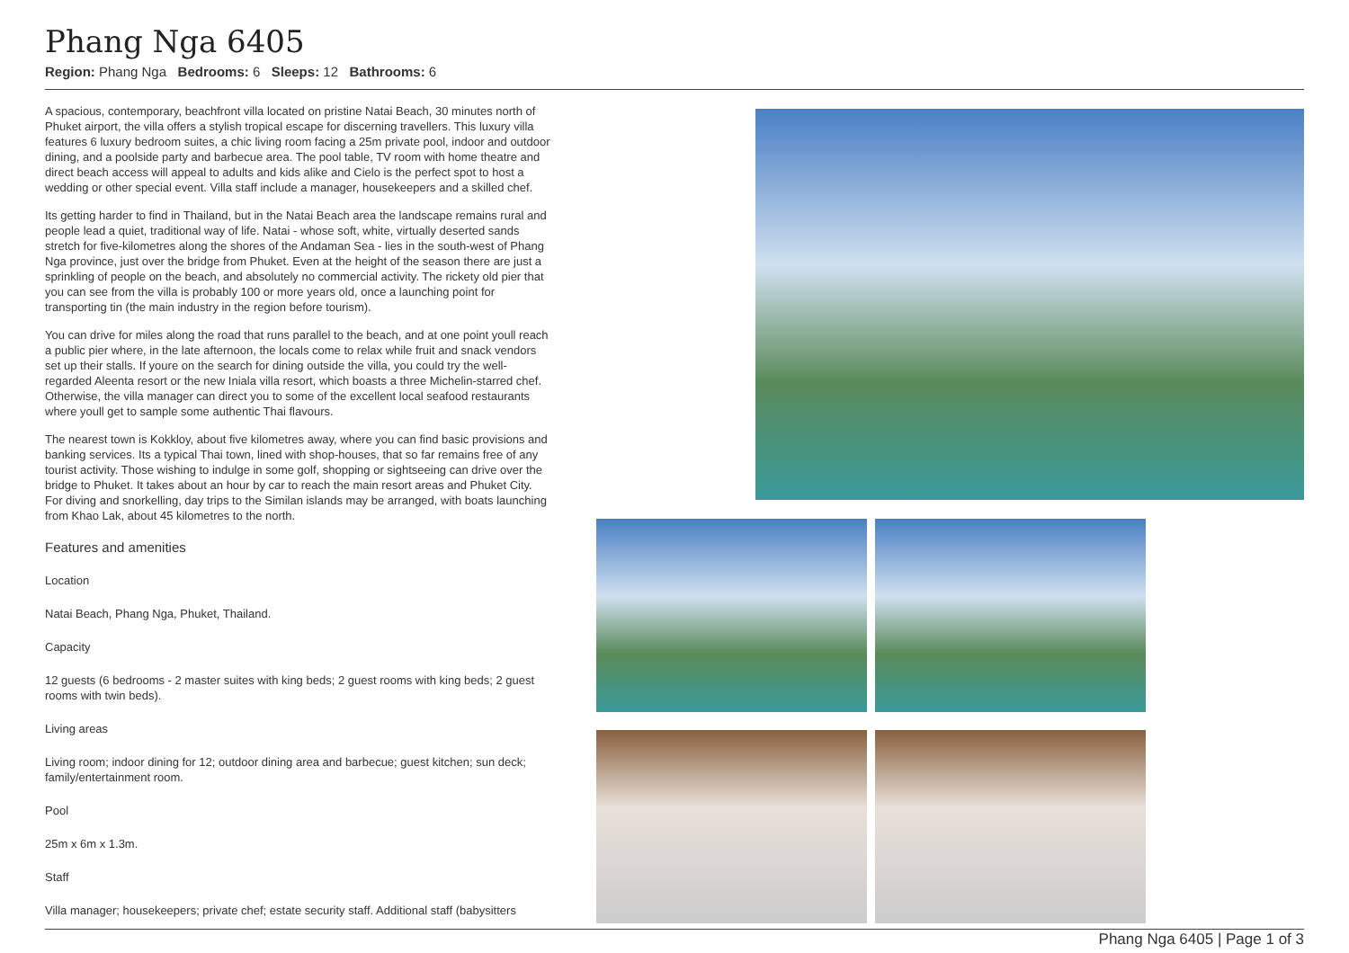Phang Nga 6405
Region: Phang Nga Bedrooms: 6 Sleeps: 12 Bathrooms: 6
A spacious, contemporary, beachfront villa located on pristine Natai Beach, 30 minutes north of Phuket airport, the villa offers a stylish tropical escape for discerning travellers. This luxury villa features 6 luxury bedroom suites, a chic living room facing a 25m private pool, indoor and outdoor dining, and a poolside party and barbecue area. The pool table, TV room with home theatre and direct beach access will appeal to adults and kids alike and Cielo is the perfect spot to host a wedding or other special event. Villa staff include a manager, housekeepers and a skilled chef.
Its getting harder to find in Thailand, but in the Natai Beach area the landscape remains rural and people lead a quiet, traditional way of life. Natai - whose soft, white, virtually deserted sands stretch for five-kilometres along the shores of the Andaman Sea - lies in the south-west of Phang Nga province, just over the bridge from Phuket. Even at the height of the season there are just a sprinkling of people on the beach, and absolutely no commercial activity. The rickety old pier that you can see from the villa is probably 100 or more years old, once a launching point for transporting tin (the main industry in the region before tourism).
You can drive for miles along the road that runs parallel to the beach, and at one point youll reach a public pier where, in the late afternoon, the locals come to relax while fruit and snack vendors set up their stalls. If youre on the search for dining outside the villa, you could try the well-regarded Aleenta resort or the new Iniala villa resort, which boasts a three Michelin-starred chef. Otherwise, the villa manager can direct you to some of the excellent local seafood restaurants where youll get to sample some authentic Thai flavours.
The nearest town is Kokkloy, about five kilometres away, where you can find basic provisions and banking services. Its a typical Thai town, lined with shop-houses, that so far remains free of any tourist activity. Those wishing to indulge in some golf, shopping or sightseeing can drive over the bridge to Phuket. It takes about an hour by car to reach the main resort areas and Phuket City. For diving and snorkelling, day trips to the Similan islands may be arranged, with boats launching from Khao Lak, about 45 kilometres to the north.
Features and amenities
Location
Natai Beach, Phang Nga, Phuket, Thailand.
Capacity
12 guests (6 bedrooms - 2 master suites with king beds; 2 guest rooms with king beds; 2 guest rooms with twin beds).
Living areas
Living room; indoor dining for 12; outdoor dining area and barbecue; guest kitchen; sun deck; family/entertainment room.
Pool
25m x 6m x 1.3m.
Staff
Villa manager; housekeepers; private chef; estate security staff. Additional staff (babysitters
Phang Nga 6405 | Page 1 of 3